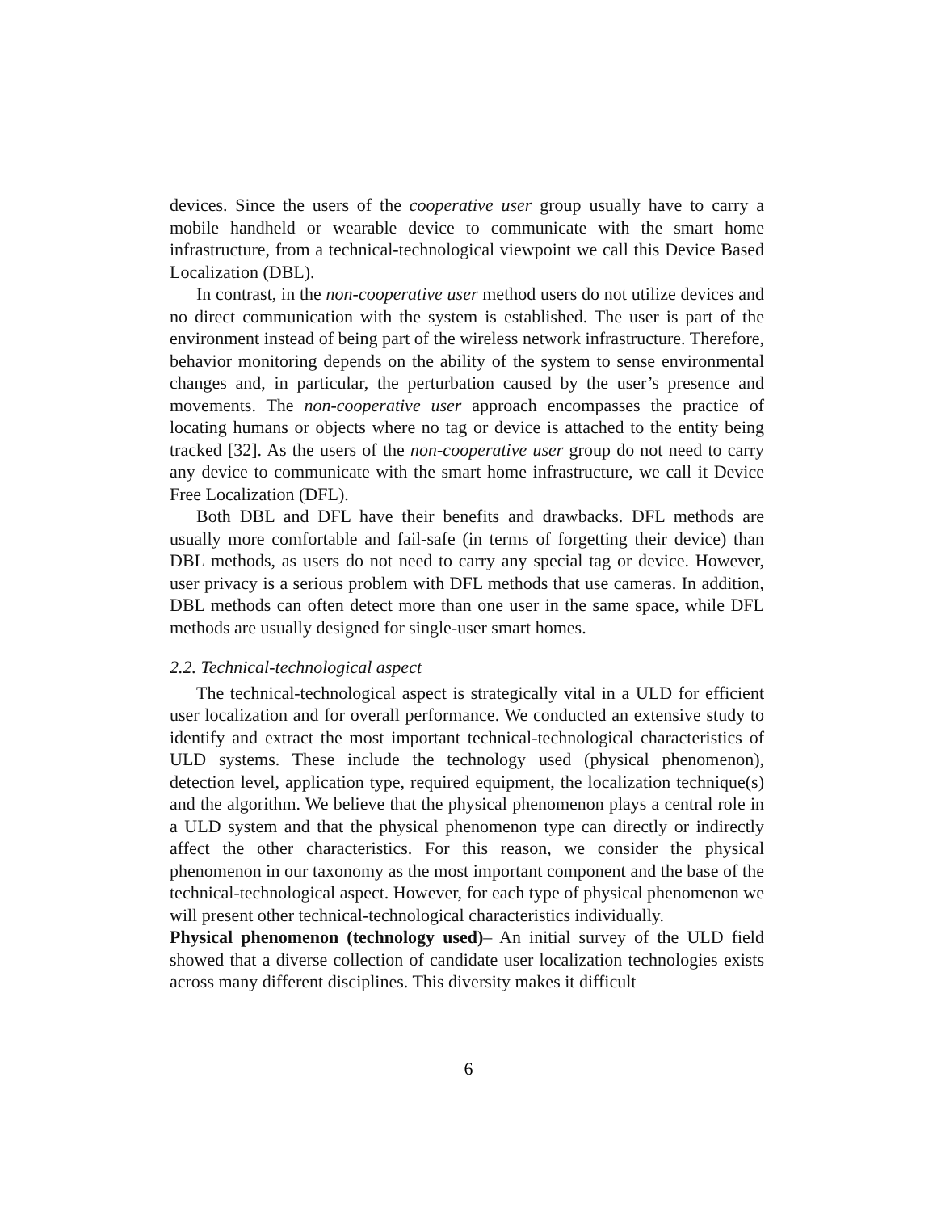devices. Since the users of the cooperative user group usually have to carry a mobile handheld or wearable device to communicate with the smart home infrastructure, from a technical-technological viewpoint we call this Device Based Localization (DBL).
In contrast, in the non-cooperative user method users do not utilize devices and no direct communication with the system is established. The user is part of the environment instead of being part of the wireless network infrastructure. Therefore, behavior monitoring depends on the ability of the system to sense environmental changes and, in particular, the perturbation caused by the user’s presence and movements. The non-cooperative user approach encompasses the practice of locating humans or objects where no tag or device is attached to the entity being tracked [32]. As the users of the non-cooperative user group do not need to carry any device to communicate with the smart home infrastructure, we call it Device Free Localization (DFL).
Both DBL and DFL have their benefits and drawbacks. DFL methods are usually more comfortable and fail-safe (in terms of forgetting their device) than DBL methods, as users do not need to carry any special tag or device. However, user privacy is a serious problem with DFL methods that use cameras. In addition, DBL methods can often detect more than one user in the same space, while DFL methods are usually designed for single-user smart homes.
2.2. Technical-technological aspect
The technical-technological aspect is strategically vital in a ULD for efficient user localization and for overall performance. We conducted an extensive study to identify and extract the most important technical-technological characteristics of ULD systems. These include the technology used (physical phenomenon), detection level, application type, required equipment, the localization technique(s) and the algorithm. We believe that the physical phenomenon plays a central role in a ULD system and that the physical phenomenon type can directly or indirectly affect the other characteristics. For this reason, we consider the physical phenomenon in our taxonomy as the most important component and the base of the technical-technological aspect. However, for each type of physical phenomenon we will present other technical-technological characteristics individually.
Physical phenomenon (technology used)– An initial survey of the ULD field showed that a diverse collection of candidate user localization technologies exists across many different disciplines. This diversity makes it difficult
6